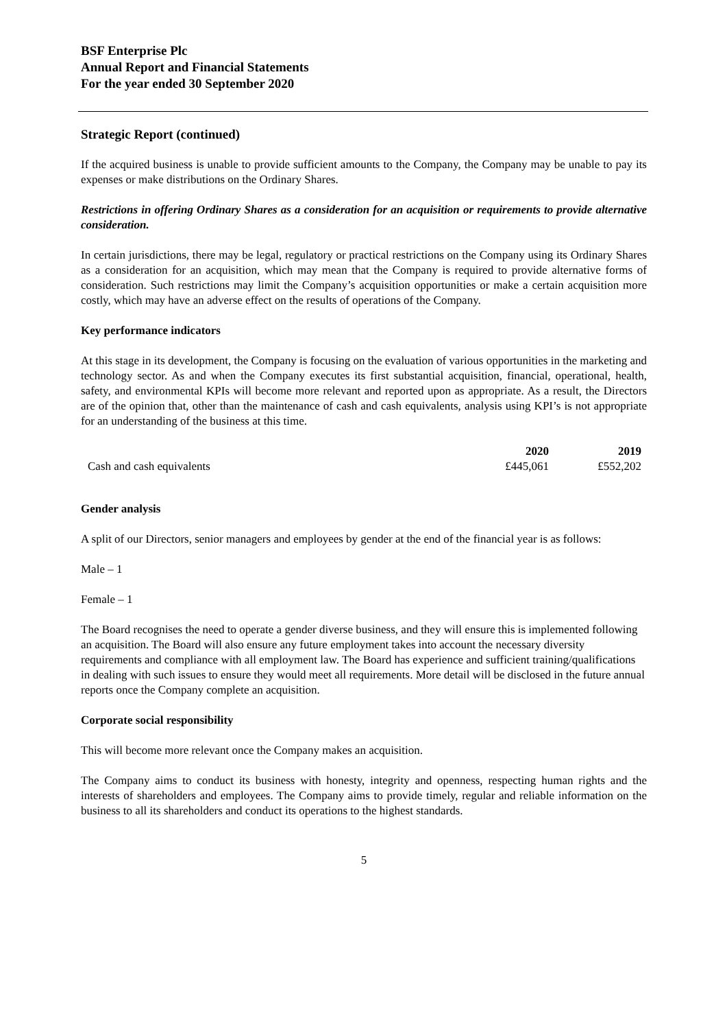BSF Enterprise Plc
Annual Report and Financial Statements
For the year ended 30 September 2020
Strategic Report (continued)
If the acquired business is unable to provide sufficient amounts to the Company, the Company may be unable to pay its expenses or make distributions on the Ordinary Shares.
Restrictions in offering Ordinary Shares as a consideration for an acquisition or requirements to provide alternative consideration.
In certain jurisdictions, there may be legal, regulatory or practical restrictions on the Company using its Ordinary Shares as a consideration for an acquisition, which may mean that the Company is required to provide alternative forms of consideration. Such restrictions may limit the Company’s acquisition opportunities or make a certain acquisition more costly, which may have an adverse effect on the results of operations of the Company.
Key performance indicators
At this stage in its development, the Company is focusing on the evaluation of various opportunities in the marketing and technology sector. As and when the Company executes its first substantial acquisition, financial, operational, health, safety, and environmental KPIs will become more relevant and reported upon as appropriate. As a result, the Directors are of the opinion that, other than the maintenance of cash and cash equivalents, analysis using KPI’s is not appropriate for an understanding of the business at this time.
| | 2020 | 2019 |
| --- | --- | --- |
| Cash and cash equivalents | £445,061 | £552,202 |
Gender analysis
A split of our Directors, senior managers and employees by gender at the end of the financial year is as follows:
Male – 1
Female – 1
The Board recognises the need to operate a gender diverse business, and they will ensure this is implemented following an acquisition. The Board will also ensure any future employment takes into account the necessary diversity requirements and compliance with all employment law. The Board has experience and sufficient training/qualifications in dealing with such issues to ensure they would meet all requirements. More detail will be disclosed in the future annual reports once the Company complete an acquisition.
Corporate social responsibility
This will become more relevant once the Company makes an acquisition.
The Company aims to conduct its business with honesty, integrity and openness, respecting human rights and the interests of shareholders and employees. The Company aims to provide timely, regular and reliable information on the business to all its shareholders and conduct its operations to the highest standards.
5